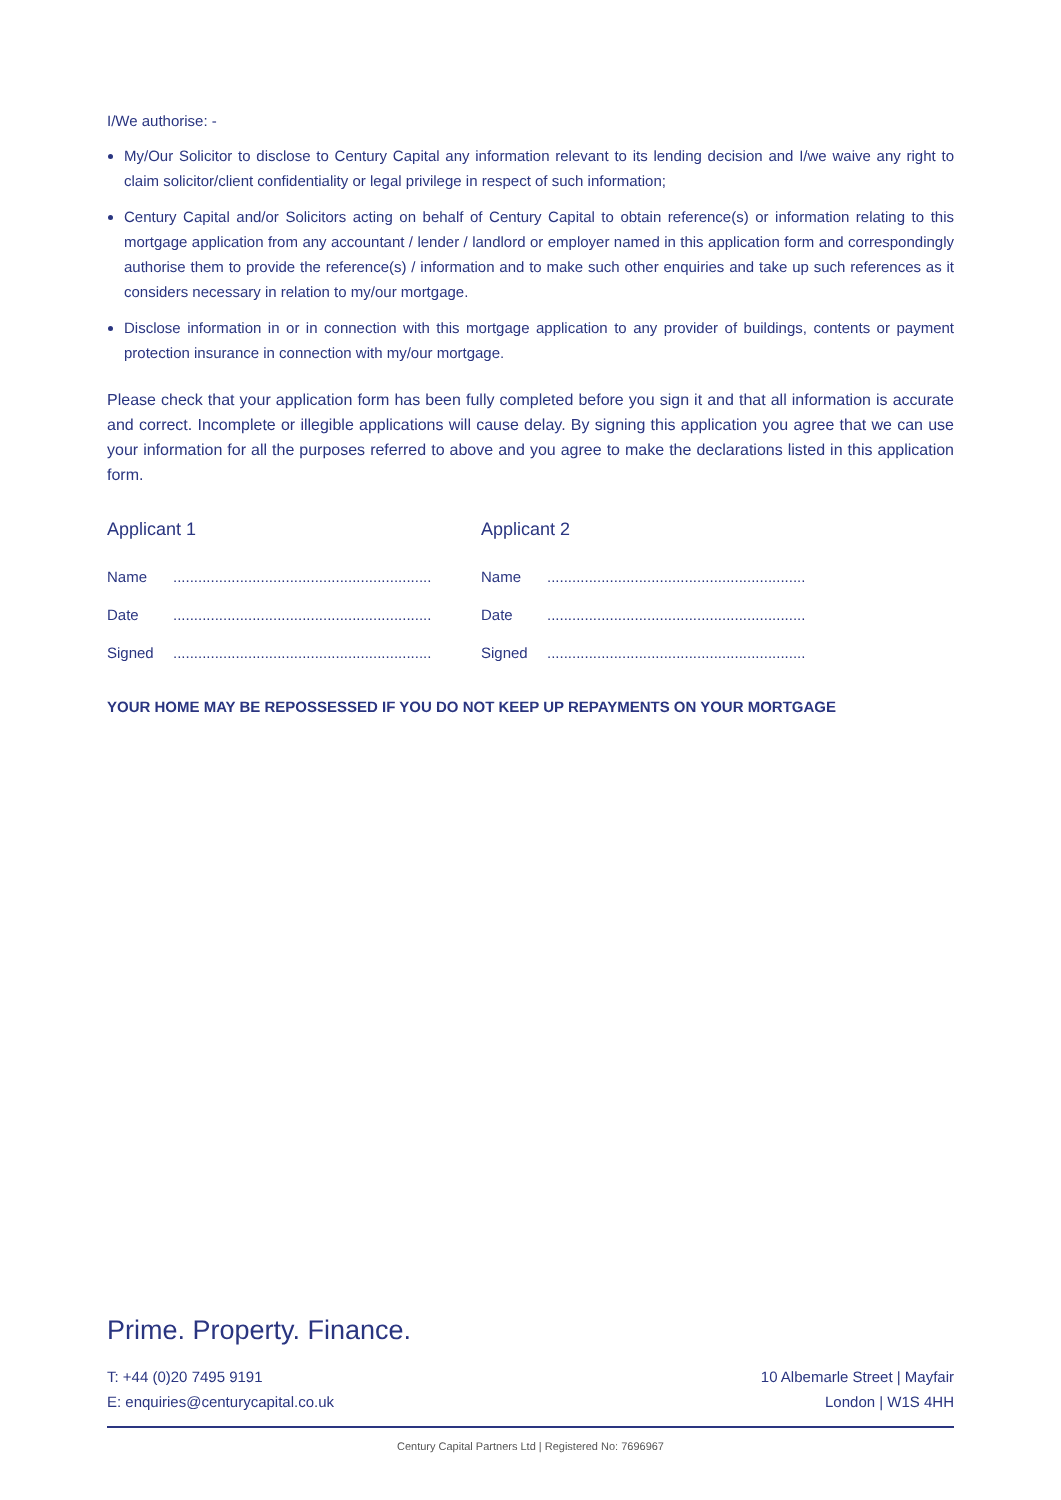I/We authorise: -
My/Our Solicitor to disclose to Century Capital any information relevant to its lending decision and I/we waive any right to claim solicitor/client confidentiality or legal privilege in respect of such information;
Century Capital and/or Solicitors acting on behalf of Century Capital to obtain reference(s) or information relating to this mortgage application from any accountant / lender / landlord or employer named in this application form and correspondingly authorise them to provide the reference(s) / information and to make such other enquiries and take up such references as it considers necessary in relation to my/our mortgage.
Disclose information in or in connection with this mortgage application to any provider of buildings, contents or payment protection insurance in connection with my/our mortgage.
Please check that your application form has been fully completed before you sign it and that all information is accurate and correct. Incomplete or illegible applications will cause delay. By signing this application you agree that we can use your information for all the purposes referred to above and you agree to make the declarations listed in this application form.
Applicant 1
Name ..............................................................
Date ..............................................................
Signed ..............................................................
Applicant 2
Name ..............................................................
Date ..............................................................
Signed ..............................................................
YOUR HOME MAY BE REPOSSESSED IF YOU DO NOT KEEP UP REPAYMENTS ON YOUR MORTGAGE
Prime. Property. Finance.
T: +44 (0)20 7495 9191
E: enquiries@centurycapital.co.uk
10 Albemarle Street | Mayfair
London | W1S 4HH
Century Capital Partners Ltd | Registered No: 7696967